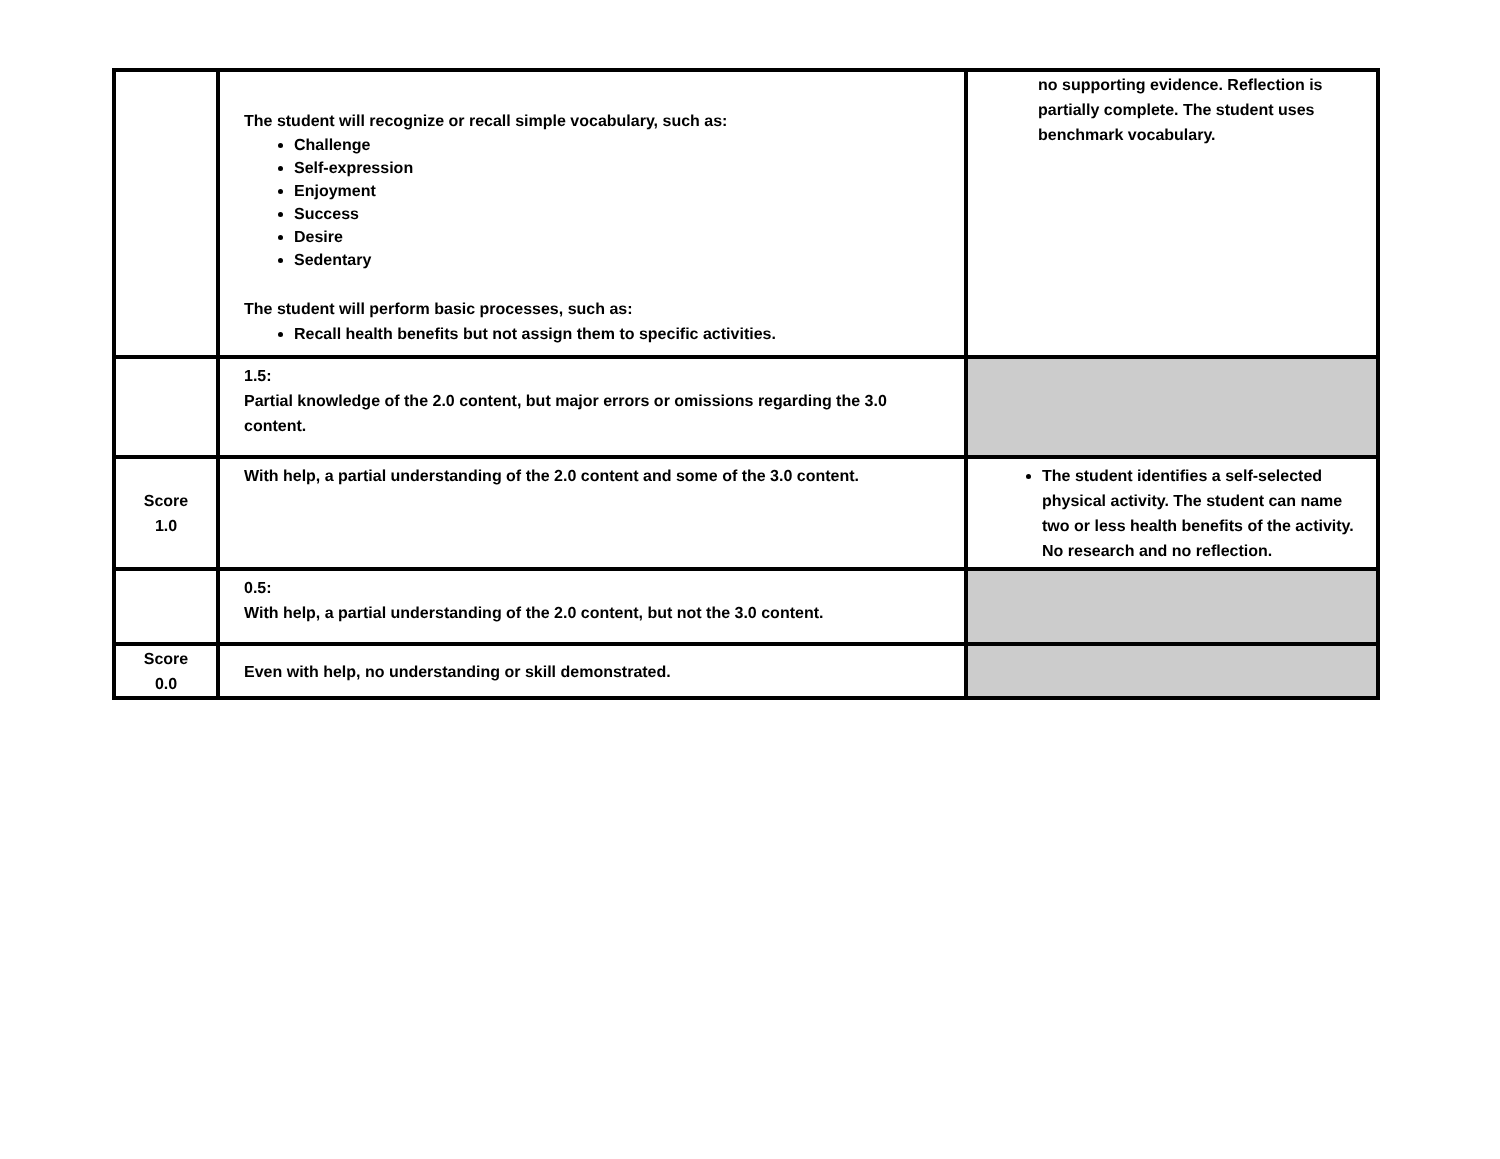| | The student will recognize or recall simple vocabulary, such as: Challenge Self-expression Enjoyment Success Desire Sedentary The student will perform basic processes, such as: Recall health benefits but not assign them to specific activities. | no supporting evidence. Reflection is partially complete. The student uses benchmark vocabulary. |
| | 1.5: Partial knowledge of the 2.0 content, but major errors or omissions regarding the 3.0 content. | |
| Score 1.0 | With help, a partial understanding of the 2.0 content and some of the 3.0 content. | The student identifies a self-selected physical activity. The student can name two or less health benefits of the activity. No research and no reflection. |
| | 0.5: With help, a partial understanding of the 2.0 content, but not the 3.0 content. | |
| Score 0.0 | Even with help, no understanding or skill demonstrated. | |